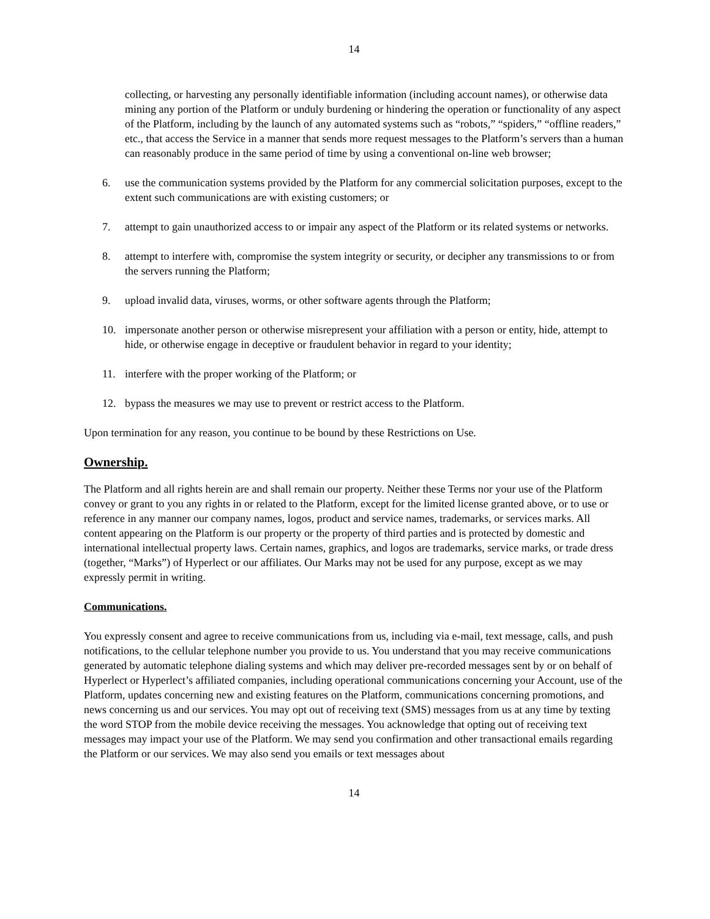14
collecting, or harvesting any personally identifiable information (including account names), or otherwise data mining any portion of the Platform or unduly burdening or hindering the operation or functionality of any aspect of the Platform, including by the launch of any automated systems such as “robots,” “spiders,” “offline readers,” etc., that access the Service in a manner that sends more request messages to the Platform’s servers than a human can reasonably produce in the same period of time by using a conventional on-line web browser;
6. use the communication systems provided by the Platform for any commercial solicitation purposes, except to the extent such communications are with existing customers; or
7. attempt to gain unauthorized access to or impair any aspect of the Platform or its related systems or networks.
8. attempt to interfere with, compromise the system integrity or security, or decipher any transmissions to or from the servers running the Platform;
9. upload invalid data, viruses, worms, or other software agents through the Platform;
10. impersonate another person or otherwise misrepresent your affiliation with a person or entity, hide, attempt to hide, or otherwise engage in deceptive or fraudulent behavior in regard to your identity;
11. interfere with the proper working of the Platform; or
12. bypass the measures we may use to prevent or restrict access to the Platform.
Upon termination for any reason, you continue to be bound by these Restrictions on Use.
Ownership.
The Platform and all rights herein are and shall remain our property. Neither these Terms nor your use of the Platform convey or grant to you any rights in or related to the Platform, except for the limited license granted above, or to use or reference in any manner our company names, logos, product and service names, trademarks, or services marks. All content appearing on the Platform is our property or the property of third parties and is protected by domestic and international intellectual property laws. Certain names, graphics, and logos are trademarks, service marks, or trade dress (together, “Marks”) of Hyperlect or our affiliates. Our Marks may not be used for any purpose, except as we may expressly permit in writing.
Communications.
You expressly consent and agree to receive communications from us, including via e-mail, text message, calls, and push notifications, to the cellular telephone number you provide to us. You understand that you may receive communications generated by automatic telephone dialing systems and which may deliver pre-recorded messages sent by or on behalf of Hyperlect or Hyperlect’s affiliated companies, including operational communications concerning your Account, use of the Platform, updates concerning new and existing features on the Platform, communications concerning promotions, and news concerning us and our services. You may opt out of receiving text (SMS) messages from us at any time by texting the word STOP from the mobile device receiving the messages. You acknowledge that opting out of receiving text messages may impact your use of the Platform. We may send you confirmation and other transactional emails regarding the Platform or our services. We may also send you emails or text messages about
14